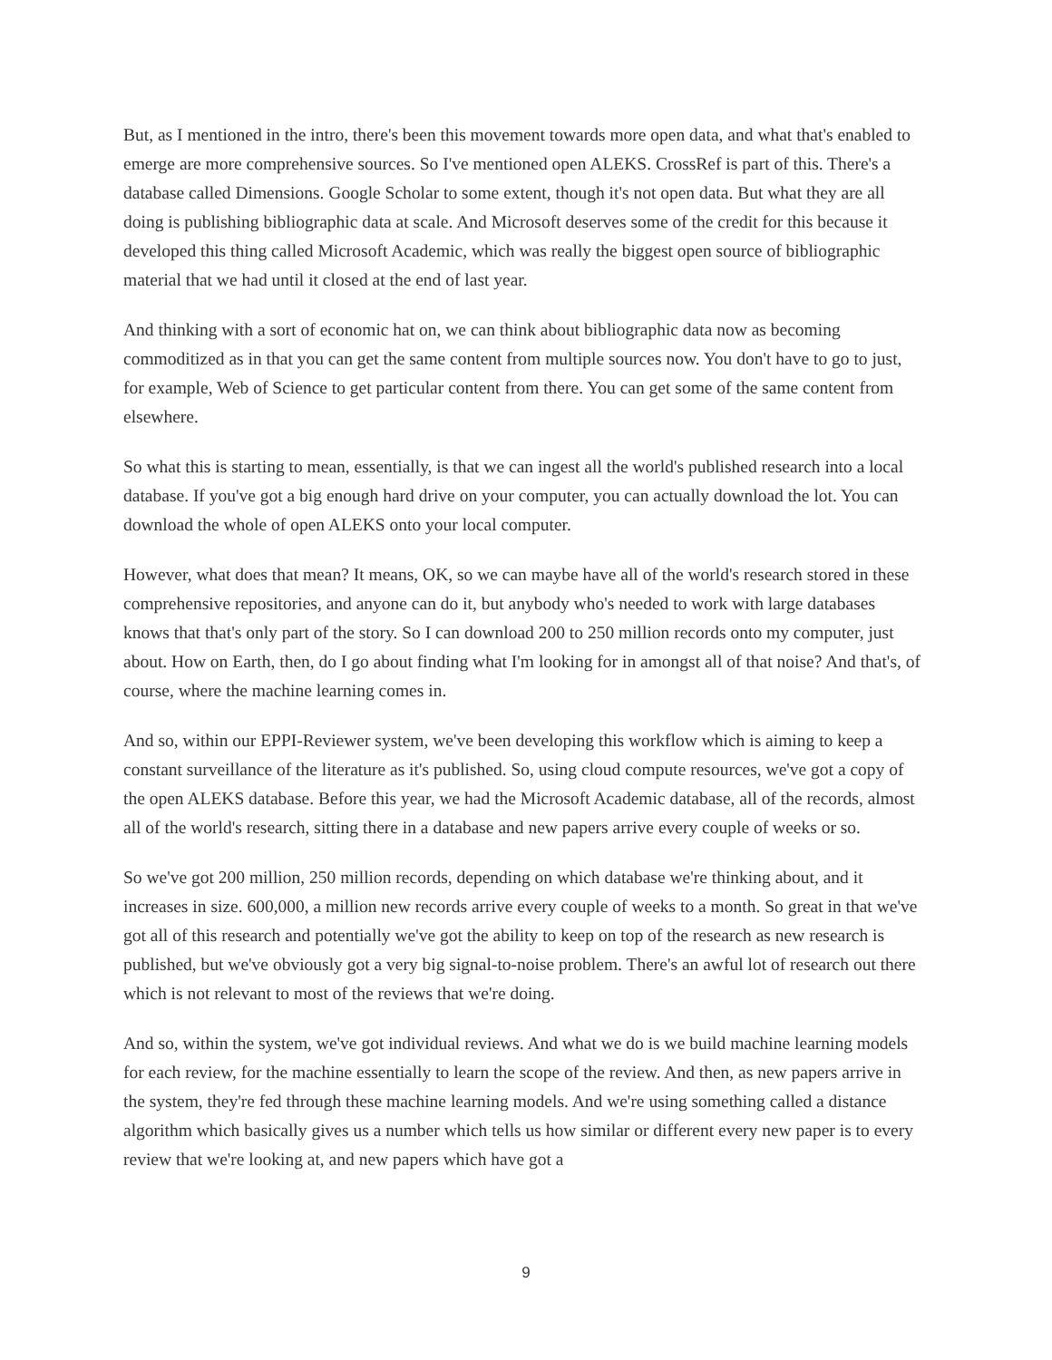But, as I mentioned in the intro, there's been this movement towards more open data, and what that's enabled to emerge are more comprehensive sources. So I've mentioned open ALEKS. CrossRef is part of this. There's a database called Dimensions. Google Scholar to some extent, though it's not open data. But what they are all doing is publishing bibliographic data at scale. And Microsoft deserves some of the credit for this because it developed this thing called Microsoft Academic, which was really the biggest open source of bibliographic material that we had until it closed at the end of last year.
And thinking with a sort of economic hat on, we can think about bibliographic data now as becoming commoditized as in that you can get the same content from multiple sources now. You don't have to go to just, for example, Web of Science to get particular content from there. You can get some of the same content from elsewhere.
So what this is starting to mean, essentially, is that we can ingest all the world's published research into a local database. If you've got a big enough hard drive on your computer, you can actually download the lot. You can download the whole of open ALEKS onto your local computer.
However, what does that mean? It means, OK, so we can maybe have all of the world's research stored in these comprehensive repositories, and anyone can do it, but anybody who's needed to work with large databases knows that that's only part of the story. So I can download 200 to 250 million records onto my computer, just about. How on Earth, then, do I go about finding what I'm looking for in amongst all of that noise? And that's, of course, where the machine learning comes in.
And so, within our EPPI-Reviewer system, we've been developing this workflow which is aiming to keep a constant surveillance of the literature as it's published. So, using cloud compute resources, we've got a copy of the open ALEKS database. Before this year, we had the Microsoft Academic database, all of the records, almost all of the world's research, sitting there in a database and new papers arrive every couple of weeks or so.
So we've got 200 million, 250 million records, depending on which database we're thinking about, and it increases in size. 600,000, a million new records arrive every couple of weeks to a month. So great in that we've got all of this research and potentially we've got the ability to keep on top of the research as new research is published, but we've obviously got a very big signal-to-noise problem. There's an awful lot of research out there which is not relevant to most of the reviews that we're doing.
And so, within the system, we've got individual reviews. And what we do is we build machine learning models for each review, for the machine essentially to learn the scope of the review. And then, as new papers arrive in the system, they're fed through these machine learning models. And we're using something called a distance algorithm which basically gives us a number which tells us how similar or different every new paper is to every review that we're looking at, and new papers which have got a
9